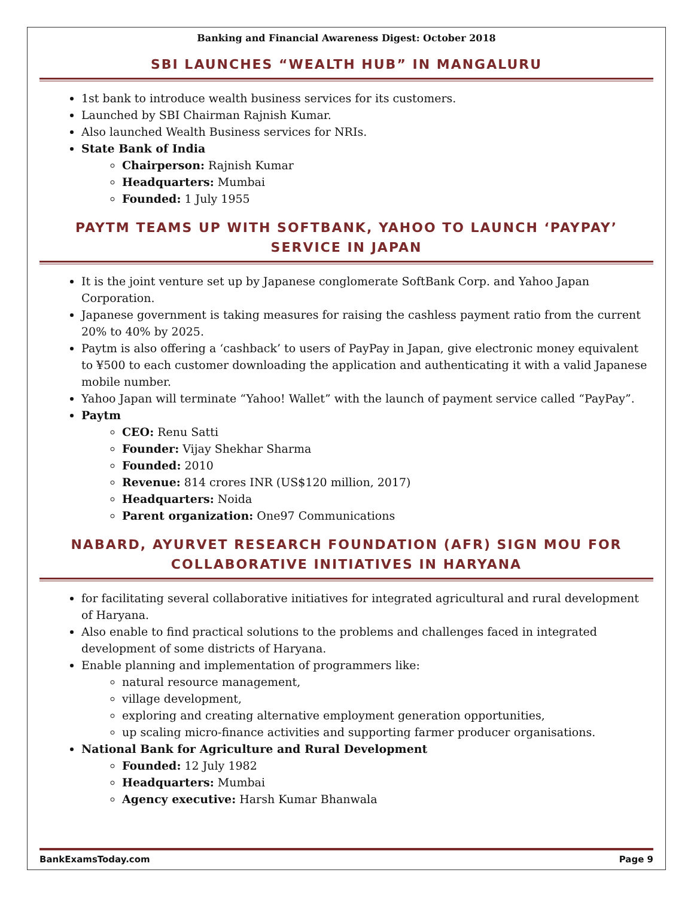Banking and Financial Awareness Digest: October 2018
SBI LAUNCHES “WEALTH HUB” IN MANGALURU
1st bank to introduce wealth business services for its customers.
Launched by SBI Chairman Rajnish Kumar.
Also launched Wealth Business services for NRIs.
State Bank of India
Chairperson: Rajnish Kumar
Headquarters: Mumbai
Founded: 1 July 1955
PAYTM TEAMS UP WITH SOFTBANK, YAHOO TO LAUNCH ‘PAYPAY’ SERVICE IN JAPAN
It is the joint venture set up by Japanese conglomerate SoftBank Corp. and Yahoo Japan Corporation.
Japanese government is taking measures for raising the cashless payment ratio from the current 20% to 40% by 2025.
Paytm is also offering a ‘cashback’ to users of PayPay in Japan, give electronic money equivalent to ¥500 to each customer downloading the application and authenticating it with a valid Japanese mobile number.
Yahoo Japan will terminate “Yahoo! Wallet” with the launch of payment service called “PayPay”.
Paytm
CEO: Renu Satti
Founder: Vijay Shekhar Sharma
Founded: 2010
Revenue: 814 crores INR (US$120 million, 2017)
Headquarters: Noida
Parent organization: One97 Communications
NABARD, AYURVET RESEARCH FOUNDATION (AFR) SIGN MOU FOR COLLABORATIVE INITIATIVES IN HARYANA
for facilitating several collaborative initiatives for integrated agricultural and rural development of Haryana.
Also enable to find practical solutions to the problems and challenges faced in integrated development of some districts of Haryana.
Enable planning and implementation of programmers like:
natural resource management,
village development,
exploring and creating alternative employment generation opportunities,
up scaling micro-finance activities and supporting farmer producer organisations.
National Bank for Agriculture and Rural Development
Founded: 12 July 1982
Headquarters: Mumbai
Agency executive: Harsh Kumar Bhanwala
BankExamsToday.com Page 9